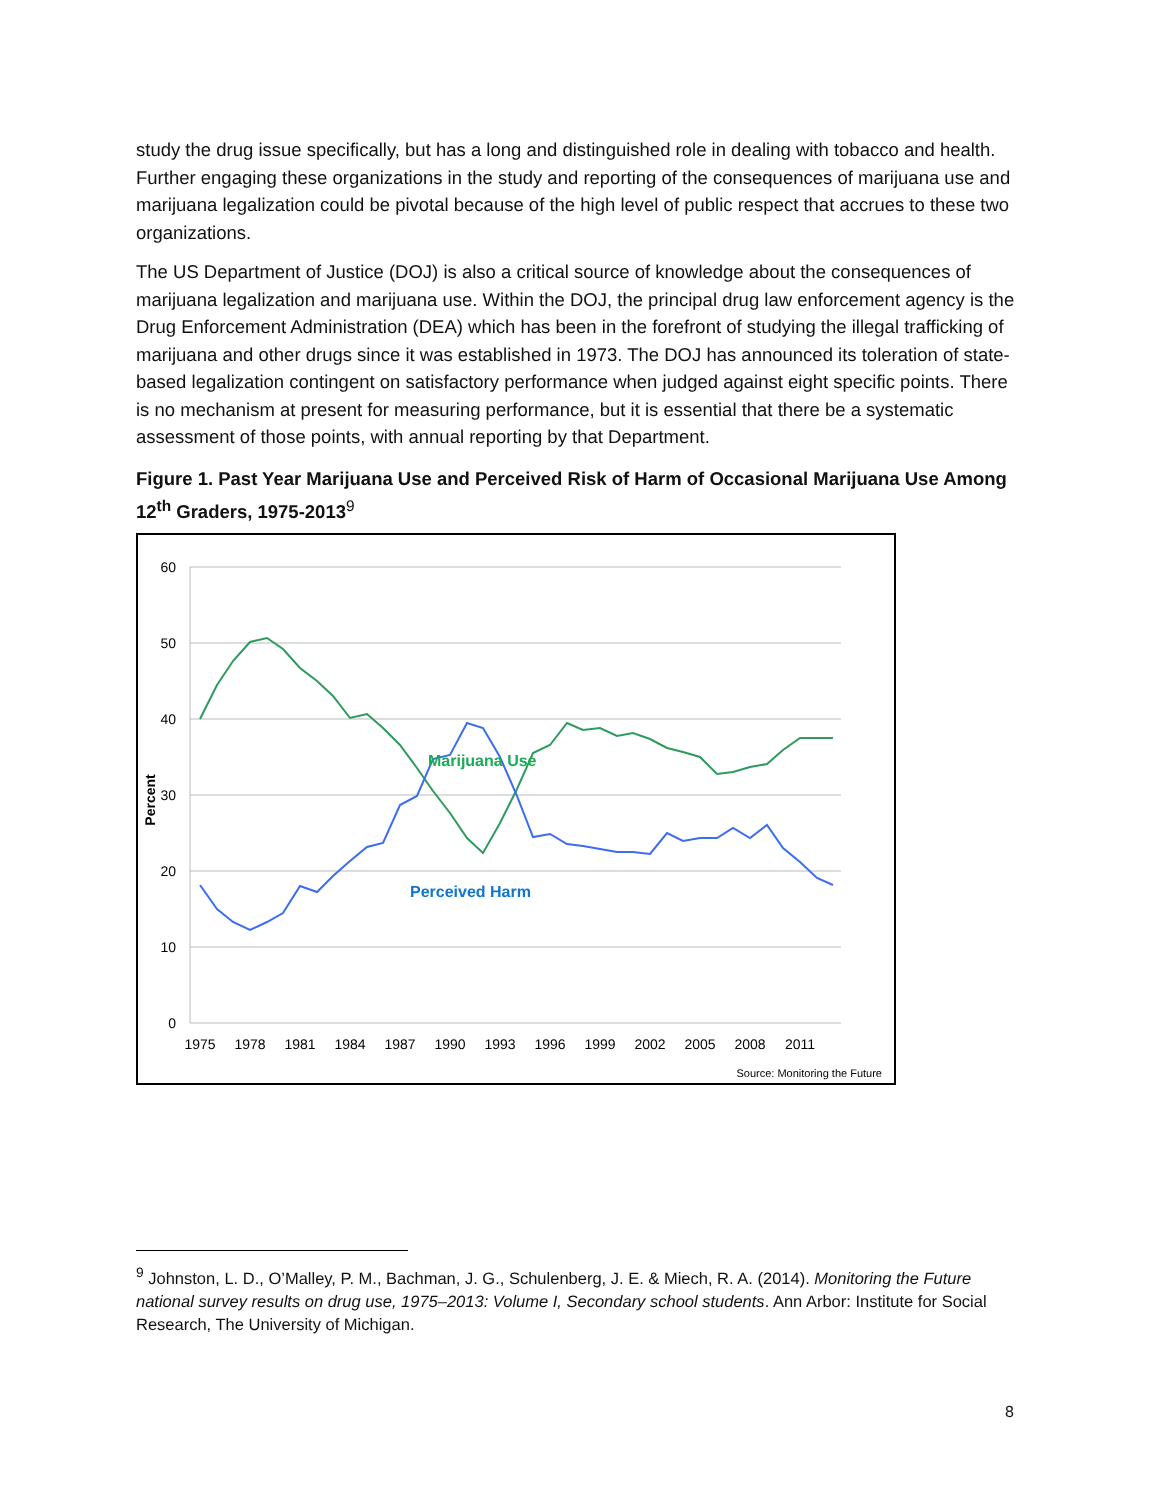study the drug issue specifically, but has a long and distinguished role in dealing with tobacco and health. Further engaging these organizations in the study and reporting of the consequences of marijuana use and marijuana legalization could be pivotal because of the high level of public respect that accrues to these two organizations.
The US Department of Justice (DOJ) is also a critical source of knowledge about the consequences of marijuana legalization and marijuana use. Within the DOJ, the principal drug law enforcement agency is the Drug Enforcement Administration (DEA) which has been in the forefront of studying the illegal trafficking of marijuana and other drugs since it was established in 1973. The DOJ has announced its toleration of state-based legalization contingent on satisfactory performance when judged against eight specific points. There is no mechanism at present for measuring performance, but it is essential that there be a systematic assessment of those points, with annual reporting by that Department.
Figure 1. Past Year Marijuana Use and Perceived Risk of Harm of Occasional Marijuana Use Among 12<sup>th</sup> Graders, 1975-2013<sup>9</sup>
60
50
40
30
20
10
0
Percent
1975
1978
1981
1984
1987
1990
1993
1996
1999
2002
2005
2008
2011
Marijuana Use
Perceived Harm
Source: Monitoring the Future
<sup>9</sup> Johnston, L. D., O’Malley, P. M., Bachman, J. G., Schulenberg, J. E. & Miech, R. A. (2014). Monitoring the Future national survey results on drug use, 1975–2013: Volume I, Secondary school students. Ann Arbor: Institute for Social Research, The University of Michigan.
8